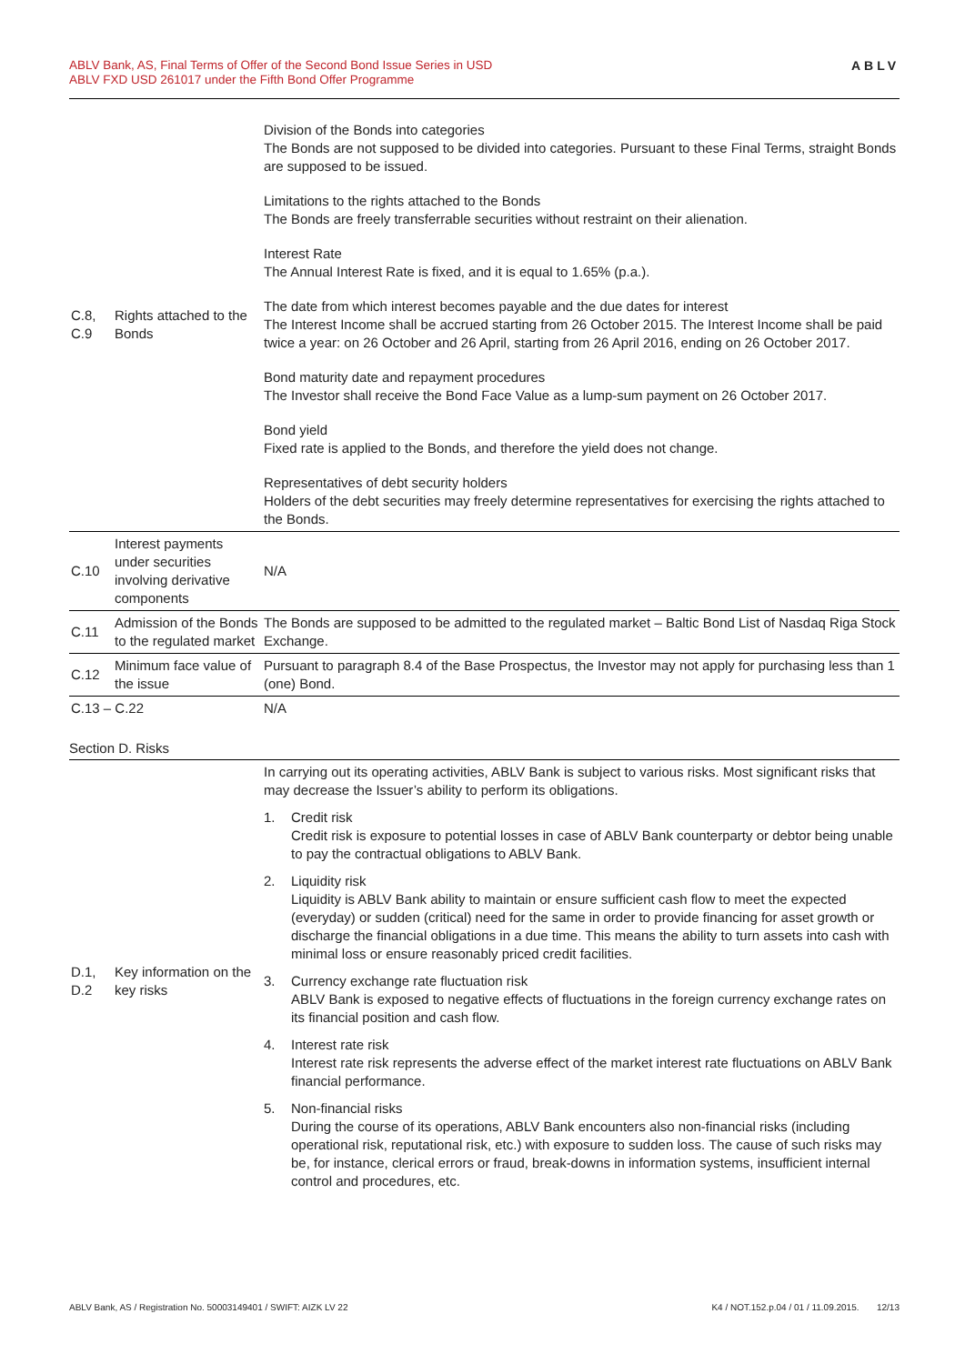ABLV Bank, AS, Final Terms of Offer of the Second Bond Issue Series in USD
ABLV FXD USD 261017 under the Fifth Bond Offer Programme
ABLV
| C.8, C.9 | Rights attached to the Bonds | Division of the Bonds into categories The Bonds are not supposed to be divided into categories. Pursuant to these Final Terms, straight Bonds are supposed to be issued. Limitations to the rights attached to the Bonds The Bonds are freely transferrable securities without restraint on their alienation. Interest Rate The Annual Interest Rate is fixed, and it is equal to 1.65% (p.a.). The date from which interest becomes payable and the due dates for interest The Interest Income shall be accrued starting from 26 October 2015. The Interest Income shall be paid twice a year: on 26 October and 26 April, starting from 26 April 2016, ending on 26 October 2017. Bond maturity date and repayment procedures The Investor shall receive the Bond Face Value as a lump-sum payment on 26 October 2017. Bond yield Fixed rate is applied to the Bonds, and therefore the yield does not change. Representatives of debt security holders Holders of the debt securities may freely determine representatives for exercising the rights attached to the Bonds. |
| C.10 | Interest payments under securities involving derivative components | N/A |
| C.11 | Admission of the Bonds to the regulated market | The Bonds are supposed to be admitted to the regulated market – Baltic Bond List of Nasdaq Riga Stock Exchange. |
| C.12 | Minimum face value of the issue | Pursuant to paragraph 8.4 of the Base Prospectus, the Investor may not apply for purchasing less than 1 (one) Bond. |
| C.13 – C.22 | | N/A |
Section D. Risks
| D.1, D.2 | Key information on the key risks | In carrying out its operating activities, ABLV Bank is subject to various risks. Most significant risks that may decrease the Issuer’s ability to perform its obligations. 1. Credit risk Credit risk is exposure to potential losses in case of ABLV Bank counterparty or debtor being unable to pay the contractual obligations to ABLV Bank. 2. Liquidity risk Liquidity is ABLV Bank ability to maintain or ensure sufficient cash flow to meet the expected (everyday) or sudden (critical) need for the same in order to provide financing for asset growth or discharge the financial obligations in a due time. This means the ability to turn assets into cash with minimal loss or ensure reasonably priced credit facilities. 3. Currency exchange rate fluctuation risk ABLV Bank is exposed to negative effects of fluctuations in the foreign currency exchange rates on its financial position and cash flow. 4. Interest rate risk Interest rate risk represents the adverse effect of the market interest rate fluctuations on ABLV Bank financial performance. 5. Non-financial risks During the course of its operations, ABLV Bank encounters also non-financial risks (including operational risk, reputational risk, etc.) with exposure to sudden loss. The cause of such risks may be, for instance, clerical errors or fraud, break-downs in information systems, insufficient internal control and procedures, etc. |
ABLV Bank, AS / Registration No. 50003149401 / SWIFT: AIZK LV 22 K4 / NOT.152.p.04 / 01 / 11.09.2015. 12/13